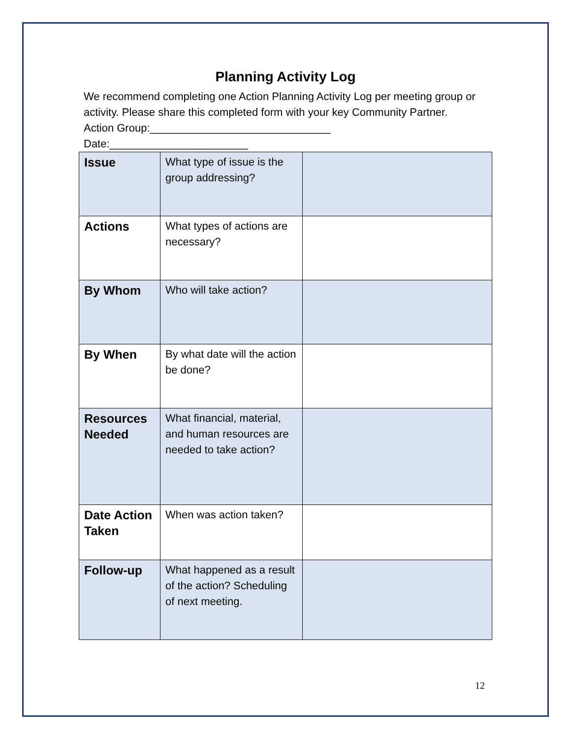Planning Activity Log
We recommend completing one Action Planning Activity Log per meeting group or activity. Please share this completed form with your key Community Partner.
Action Group:______________________________
Date:_______________________
| Issue | What type of issue is the group addressing? | |
| Actions | What types of actions are necessary? | |
| By Whom | Who will take action? | |
| By When | By what date will the action be done? | |
| Resources Needed | What financial, material, and human resources are needed to take action? | |
| Date Action Taken | When was action taken? | |
| Follow-up | What happened as a result of the action? Scheduling of next meeting. | |
12